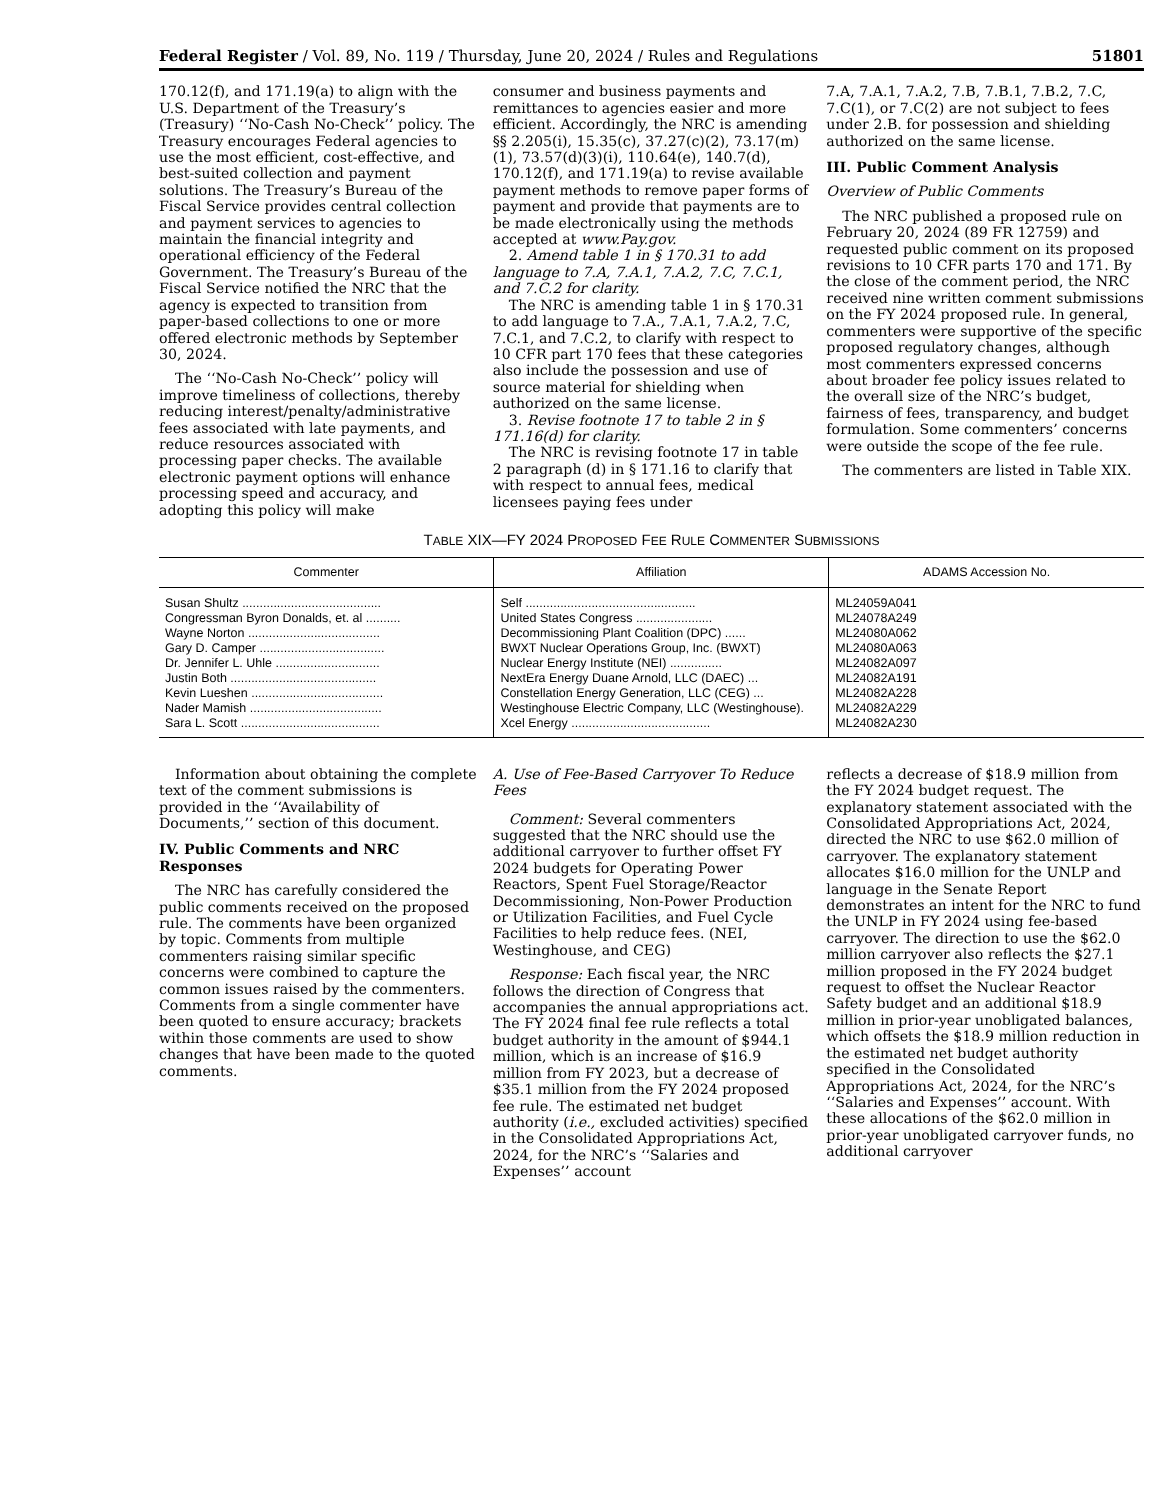Federal Register / Vol. 89, No. 119 / Thursday, June 20, 2024 / Rules and Regulations 51801
170.12(f), and 171.19(a) to align with the U.S. Department of the Treasury’s (Treasury) ‘‘No-Cash No-Check’’ policy. The Treasury encourages Federal agencies to use the most efficient, cost-effective, and best-suited collection and payment solutions. The Treasury’s Bureau of the Fiscal Service provides central collection and payment services to agencies to maintain the financial integrity and operational efficiency of the Federal Government. The Treasury’s Bureau of the Fiscal Service notified the NRC that the agency is expected to transition from paper-based collections to one or more offered electronic methods by September 30, 2024.
The ‘‘No-Cash No-Check’’ policy will improve timeliness of collections, thereby reducing interest/penalty/administrative fees associated with late payments, and reduce resources associated with processing paper checks. The available electronic payment options will enhance processing speed and accuracy, and adopting this policy will make
consumer and business payments and remittances to agencies easier and more efficient. Accordingly, the NRC is amending §§ 2.205(i), 15.35(c), 37.27(c)(2), 73.17(m)(1), 73.57(d)(3)(i), 110.64(e), 140.7(d), 170.12(f), and 171.19(a) to revise available payment methods to remove paper forms of payment and provide that payments are to be made electronically using the methods accepted at www.Pay.gov.
2. Amend table 1 in § 170.31 to add language to 7.A, 7.A.1, 7.A.2, 7.C, 7.C.1, and 7.C.2 for clarity.
The NRC is amending table 1 in § 170.31 to add language to 7.A., 7.A.1, 7.A.2, 7.C, 7.C.1, and 7.C.2, to clarify with respect to 10 CFR part 170 fees that these categories also include the possession and use of source material for shielding when authorized on the same license.
3. Revise footnote 17 to table 2 in § 171.16(d) for clarity.
The NRC is revising footnote 17 in table 2 paragraph (d) in § 171.16 to clarify that with respect to annual fees, medical licensees paying fees under
7.A, 7.A.1, 7.A.2, 7.B, 7.B.1, 7.B.2, 7.C, 7.C(1), or 7.C(2) are not subject to fees under 2.B. for possession and shielding authorized on the same license.
III. Public Comment Analysis
Overview of Public Comments
The NRC published a proposed rule on February 20, 2024 (89 FR 12759) and requested public comment on its proposed revisions to 10 CFR parts 170 and 171. By the close of the comment period, the NRC received nine written comment submissions on the FY 2024 proposed rule. In general, commenters were supportive of the specific proposed regulatory changes, although most commenters expressed concerns about broader fee policy issues related to the overall size of the NRC’s budget, fairness of fees, transparency, and budget formulation. Some commenters’ concerns were outside the scope of the fee rule.
The commenters are listed in Table XIX.
TABLE XIX—FY 2024 PROPOSED FEE RULE COMMENTER SUBMISSIONS
| Commenter | Affiliation | ADAMS Accession No. |
| --- | --- | --- |
| Susan Shultz ........................................ | Self ................................................. | ML24059A041 |
| Congressman Byron Donalds, et. al .......... | United States Congress ...................... | ML24078A249 |
| Wayne Norton ...................................... | Decommissioning Plant Coalition (DPC) ...... | ML24080A062 |
| Gary D. Camper .................................... | BWXT Nuclear Operations Group, Inc. (BWXT) | ML24080A063 |
| Dr. Jennifer L. Uhle .............................. | Nuclear Energy Institute (NEI) ............... | ML24082A097 |
| Justin Both .......................................... | NextEra Energy Duane Arnold, LLC (DAEC) ... | ML24082A191 |
| Kevin Lueshen ...................................... | Constellation Energy Generation, LLC (CEG) ... | ML24082A228 |
| Nader Mamish ...................................... | Westinghouse Electric Company, LLC (Westinghouse). | ML24082A229 |
| Sara L. Scott ........................................ | Xcel Energy ........................................ | ML24082A230 |
Information about obtaining the complete text of the comment submissions is provided in the ‘‘Availability of Documents,’’ section of this document.
IV. Public Comments and NRC Responses
The NRC has carefully considered the public comments received on the proposed rule. The comments have been organized by topic. Comments from multiple commenters raising similar specific concerns were combined to capture the common issues raised by the commenters. Comments from a single commenter have been quoted to ensure accuracy; brackets within those comments are used to show changes that have been made to the quoted comments.
A. Use of Fee-Based Carryover To Reduce Fees
Comment: Several commenters suggested that the NRC should use the additional carryover to further offset FY 2024 budgets for Operating Power Reactors, Spent Fuel Storage/Reactor Decommissioning, Non-Power Production or Utilization Facilities, and Fuel Cycle Facilities to help reduce fees. (NEI, Westinghouse, and CEG)
Response: Each fiscal year, the NRC follows the direction of Congress that accompanies the annual appropriations act. The FY 2024 final fee rule reflects a total budget authority in the amount of $944.1 million, which is an increase of $16.9 million from FY 2023, but a decrease of $35.1 million from the FY 2024 proposed fee rule. The estimated net budget authority (i.e., excluded activities) specified in the Consolidated Appropriations Act, 2024, for the NRC’s ‘‘Salaries and Expenses’’ account
reflects a decrease of $18.9 million from the FY 2024 budget request. The explanatory statement associated with the Consolidated Appropriations Act, 2024, directed the NRC to use $62.0 million of carryover. The explanatory statement allocates $16.0 million for the UNLP and language in the Senate Report demonstrates an intent for the NRC to fund the UNLP in FY 2024 using fee-based carryover. The direction to use the $62.0 million carryover also reflects the $27.1 million proposed in the FY 2024 budget request to offset the Nuclear Reactor Safety budget and an additional $18.9 million in prior-year unobligated balances, which offsets the $18.9 million reduction in the estimated net budget authority specified in the Consolidated Appropriations Act, 2024, for the NRC’s ‘‘Salaries and Expenses’’ account. With these allocations of the $62.0 million in prior-year unobligated carryover funds, no additional carryover